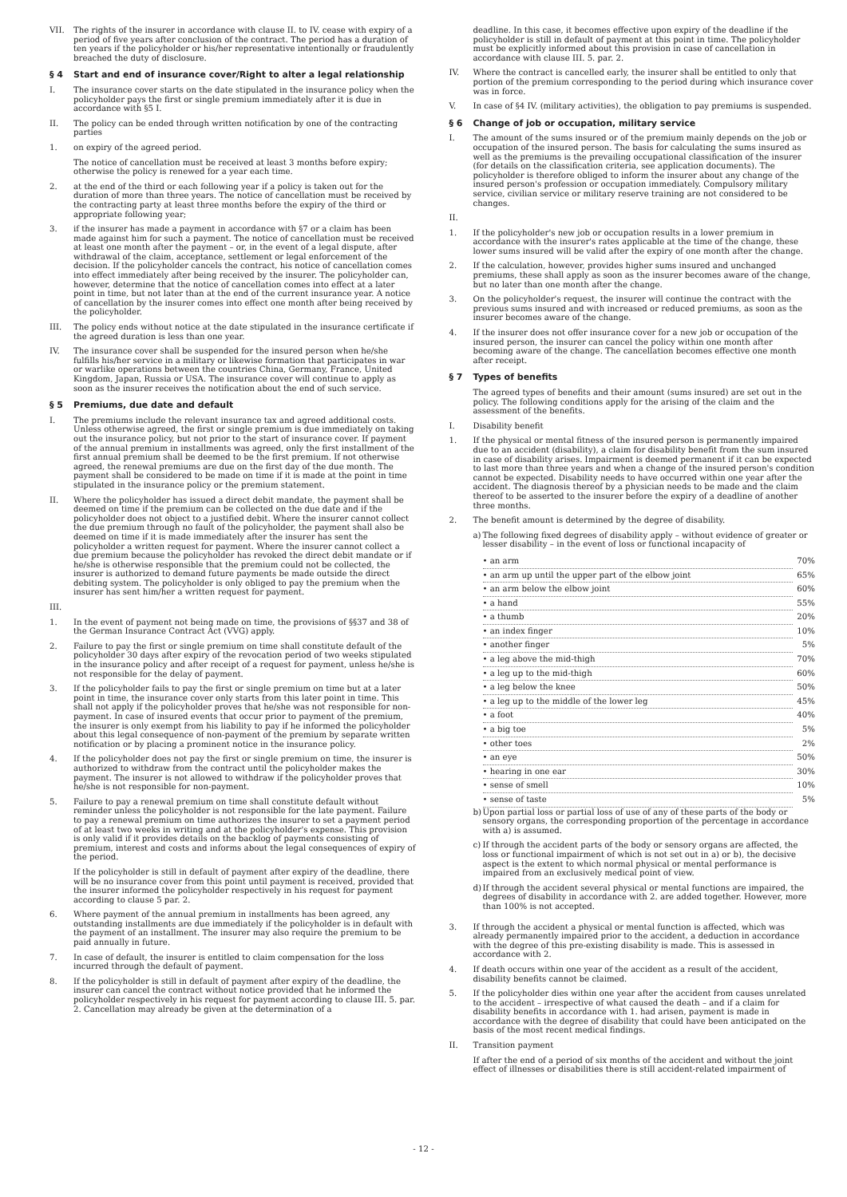VII. The rights of the insurer in accordance with clause II. to IV. cease with expiry of a period of five years after conclusion of the contract. The period has a duration of ten years if the policyholder or his/her representative intentionally or fraudulently breached the duty of disclosure.
§ 4 Start and end of insurance cover/Right to alter a legal relationship
I. The insurance cover starts on the date stipulated in the insurance policy when the policyholder pays the first or single premium immediately after it is due in accordance with §5 I.
II. The policy can be ended through written notification by one of the contracting parties
1. on expiry of the agreed period.
The notice of cancellation must be received at least 3 months before expiry; otherwise the policy is renewed for a year each time.
2. at the end of the third or each following year if a policy is taken out for the duration of more than three years. The notice of cancellation must be received by the contracting party at least three months before the expiry of the third or appropriate following year;
3. if the insurer has made a payment in accordance with §7 or a claim has been made against him for such a payment. The notice of cancellation must be received at least one month after the payment – or, in the event of a legal dispute, after withdrawal of the claim, acceptance, settlement or legal enforcement of the decision. If the policyholder cancels the contract, his notice of cancellation comes into effect immediately after being received by the insurer. The policyholder can, however, determine that the notice of cancellation comes into effect at a later point in time, but not later than at the end of the current insurance year. A notice of cancellation by the insurer comes into effect one month after being received by the policyholder.
III. The policy ends without notice at the date stipulated in the insurance certificate if the agreed duration is less than one year.
IV. The insurance cover shall be suspended for the insured person when he/she fulfills his/her service in a military or likewise formation that participates in war or warlike operations between the countries China, Germany, France, United Kingdom, Japan, Russia or USA. The insurance cover will continue to apply as soon as the insurer receives the notification about the end of such service.
§ 5 Premiums, due date and default
I. The premiums include the relevant insurance tax and agreed additional costs. Unless otherwise agreed, the first or single premium is due immediately on taking out the insurance policy, but not prior to the start of insurance cover. If payment of the annual premium in installments was agreed, only the first installment of the first annual premium shall be deemed to be the first premium. If not otherwise agreed, the renewal premiums are due on the first day of the due month. The payment shall be considered to be made on time if it is made at the point in time stipulated in the insurance policy or the premium statement.
II. Where the policyholder has issued a direct debit mandate, the payment shall be deemed on time if the premium can be collected on the due date and if the policyholder does not object to a justified debit. Where the insurer cannot collect the due premium through no fault of the policyholder, the payment shall also be deemed on time if it is made immediately after the insurer has sent the policyholder a written request for payment. Where the insurer cannot collect a due premium because the policyholder has revoked the direct debit mandate or if he/she is otherwise responsible that the premium could not be collected, the insurer is authorized to demand future payments be made outside the direct debiting system. The policyholder is only obliged to pay the premium when the insurer has sent him/her a written request for payment.
III.
1. In the event of payment not being made on time, the provisions of §§37 and 38 of the German Insurance Contract Act (VVG) apply.
2. Failure to pay the first or single premium on time shall constitute default of the policyholder 30 days after expiry of the revocation period of two weeks stipulated in the insurance policy and after receipt of a request for payment, unless he/she is not responsible for the delay of payment.
3. If the policyholder fails to pay the first or single premium on time but at a later point in time, the insurance cover only starts from this later point in time. This shall not apply if the policyholder proves that he/she was not responsible for non-payment. In case of insured events that occur prior to payment of the premium, the insurer is only exempt from his liability to pay if he informed the policyholder about this legal consequence of non-payment of the premium by separate written notification or by placing a prominent notice in the insurance policy.
4. If the policyholder does not pay the first or single premium on time, the insurer is authorized to withdraw from the contract until the policyholder makes the payment. The insurer is not allowed to withdraw if the policyholder proves that he/she is not responsible for non-payment.
5. Failure to pay a renewal premium on time shall constitute default without reminder unless the policyholder is not responsible for the late payment. Failure to pay a renewal premium on time authorizes the insurer to set a payment period of at least two weeks in writing and at the policyholder's expense. This provision is only valid if it provides details on the backlog of payments consisting of premium, interest and costs and informs about the legal consequences of expiry of the period.
If the policyholder is still in default of payment after expiry of the deadline, there will be no insurance cover from this point until payment is received, provided that the insurer informed the policyholder respectively in his request for payment according to clause 5 par. 2.
6. Where payment of the annual premium in installments has been agreed, any outstanding installments are due immediately if the policyholder is in default with the payment of an installment. The insurer may also require the premium to be paid annually in future.
7. In case of default, the insurer is entitled to claim compensation for the loss incurred through the default of payment.
8. If the policyholder is still in default of payment after expiry of the deadline, the insurer can cancel the contract without notice provided that he informed the policyholder respectively in his request for payment according to clause III. 5. par. 2. Cancellation may already be given at the determination of a
deadline. In this case, it becomes effective upon expiry of the deadline if the policyholder is still in default of payment at this point in time. The policyholder must be explicitly informed about this provision in case of cancellation in accordance with clause III. 5. par. 2.
IV. Where the contract is cancelled early, the insurer shall be entitled to only that portion of the premium corresponding to the period during which insurance cover was in force.
V. In case of §4 IV. (military activities), the obligation to pay premiums is suspended.
§ 6 Change of job or occupation, military service
I. The amount of the sums insured or of the premium mainly depends on the job or occupation of the insured person. The basis for calculating the sums insured as well as the premiums is the prevailing occupational classification of the insurer (for details on the classification criteria, see application documents). The policyholder is therefore obliged to inform the insurer about any change of the insured person's profession or occupation immediately. Compulsory military service, civilian service or military reserve training are not considered to be changes.
II.
1. If the policyholder's new job or occupation results in a lower premium in accordance with the insurer's rates applicable at the time of the change, these lower sums insured will be valid after the expiry of one month after the change.
2. If the calculation, however, provides higher sums insured and unchanged premiums, these shall apply as soon as the insurer becomes aware of the change, but no later than one month after the change.
3. On the policyholder's request, the insurer will continue the contract with the previous sums insured and with increased or reduced premiums, as soon as the insurer becomes aware of the change.
4. If the insurer does not offer insurance cover for a new job or occupation of the insured person, the insurer can cancel the policy within one month after becoming aware of the change. The cancellation becomes effective one month after receipt.
§ 7 Types of benefits
The agreed types of benefits and their amount (sums insured) are set out in the policy. The following conditions apply for the arising of the claim and the assessment of the benefits.
I. Disability benefit
1. If the physical or mental fitness of the insured person is permanently impaired due to an accident (disability), a claim for disability benefit from the sum insured in case of disability arises. Impairment is deemed permanent if it can be expected to last more than three years and when a change of the insured person's condition cannot be expected. Disability needs to have occurred within one year after the accident. The diagnosis thereof by a physician needs to be made and the claim thereof to be asserted to the insurer before the expiry of a deadline of another three months.
2. The benefit amount is determined by the degree of disability.
a) The following fixed degrees of disability apply – without evidence of greater or lesser disability – in the event of loss or functional incapacity of
| • an arm | 70% |
| • an arm up until the upper part of the elbow joint | 65% |
| • an arm below the elbow joint | 60% |
| • a hand | 55% |
| • a thumb | 20% |
| • an index finger | 10% |
| • another finger | 5% |
| • a leg above the mid-thigh | 70% |
| • a leg up to the mid-thigh | 60% |
| • a leg below the knee | 50% |
| • a leg up to the middle of the lower leg | 45% |
| • a foot | 40% |
| • a big toe | 5% |
| • other toes | 2% |
| • an eye | 50% |
| • hearing in one ear | 30% |
| • sense of smell | 10% |
| • sense of taste | 5% |
b) Upon partial loss or partial loss of use of any of these parts of the body or sensory organs, the corresponding proportion of the percentage in accordance with a) is assumed.
c) If through the accident parts of the body or sensory organs are affected, the loss or functional impairment of which is not set out in a) or b), the decisive aspect is the extent to which normal physical or mental performance is impaired from an exclusively medical point of view.
d) If through the accident several physical or mental functions are impaired, the degrees of disability in accordance with 2. are added together. However, more than 100% is not accepted.
3. If through the accident a physical or mental function is affected, which was already permanently impaired prior to the accident, a deduction in accordance with the degree of this pre-existing disability is made. This is assessed in accordance with 2.
4. If death occurs within one year of the accident as a result of the accident, disability benefits cannot be claimed.
5. If the policyholder dies within one year after the accident from causes unrelated to the accident – irrespective of what caused the death – and if a claim for disability benefits in accordance with 1. had arisen, payment is made in accordance with the degree of disability that could have been anticipated on the basis of the most recent medical findings.
II. Transition payment
If after the end of a period of six months of the accident and without the joint effect of illnesses or disabilities there is still accident-related impairment of
- 12 -